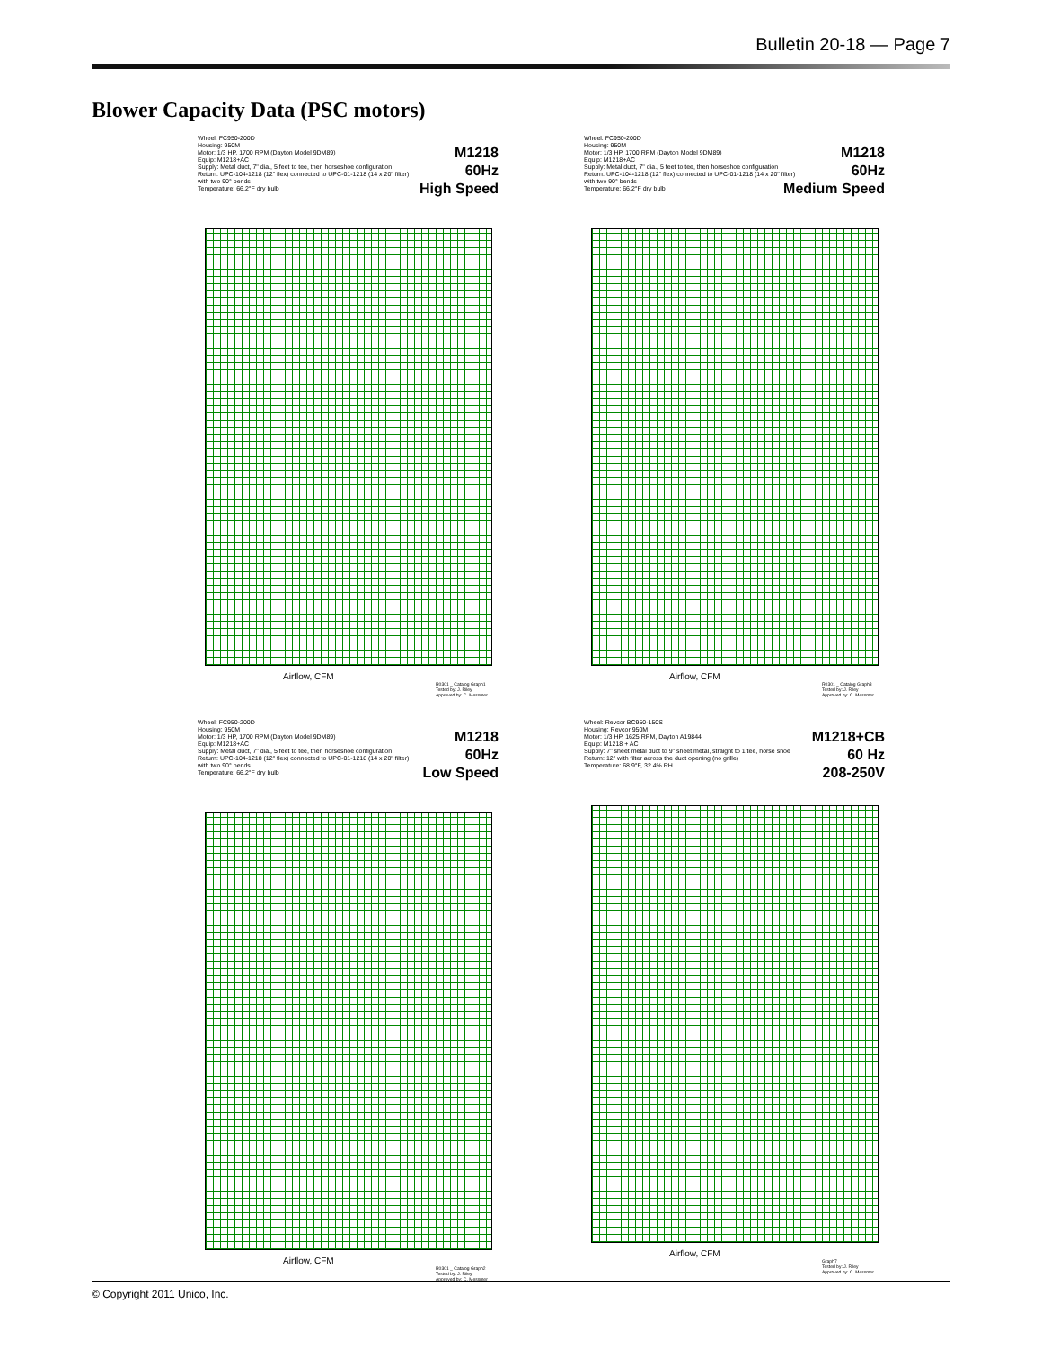Bulletin 20-18 — Page 7
Blower Capacity Data (PSC motors)
Wheel: FC950-200D
Housing: 950M
Motor: 1/3 HP, 1700 RPM (Dayton Model 9DM89)
Equip: M1218+AC
Supply: Metal duct, 7" dia., 5 feet to tee, then horseshoe configuration
Return: UPC-104-1218 (12" flex) connected to UPC-01-1218 (14 x 20" filter) with two 90° bends
Temperature: 66.2°F dry bulb
M1218
60Hz
High Speed
Airflow, CFM
R0301 _ Catalog Graph1
Tested by: J. Riley
Approved by: C. Messmer
Wheel: FC950-200D
Housing: 950M
Motor: 1/3 HP, 1700 RPM (Dayton Model 9DM89)
Equip: M1218+AC
Supply: Metal duct, 7" dia., 5 feet to tee, then horseshoe configuration
Return: UPC-104-1218 (12" flex) connected to UPC-01-1218 (14 x 20" filter) with two 90° bends
Temperature: 66.2°F dry bulb
M1218
60Hz
Medium Speed
Airflow, CFM
R0301 _ Catalog Graph3
Tested by: J. Riley
Approved by: C. Messmer
Wheel: FC950-200D
Housing: 950M
Motor: 1/3 HP, 1700 RPM (Dayton Model 9DM89)
Equip: M1218+AC
Supply: Metal duct, 7" dia., 5 feet to tee, then horseshoe configuration
Return: UPC-104-1218 (12" flex) connected to UPC-01-1218 (14 x 20" filter) with two 90° bends
Temperature: 66.2°F dry bulb
M1218
60Hz
Low Speed
Airflow, CFM
R0301 _ Catalog Graph2
Tested by: J. Riley
Approved by: C. Messmer
Wheel: Revcor BC950-150S
Housing: Revcor 950M
Motor: 1/3 HP, 1625 RPM, Dayton A19844
Equip: M1218 + AC
Supply: 7" sheet metal duct to 9" sheet metal, straight to 1 tee, horse shoe
Return: 12" with filter across the duct opening (no grille)
Temperature: 68.9°F, 32.4% RH
M1218+CB
60 Hz
208-250V
Airflow, CFM
Graph7
Tested by: J. Riley
Approved by: C. Messmer
© Copyright 2011 Unico, Inc.